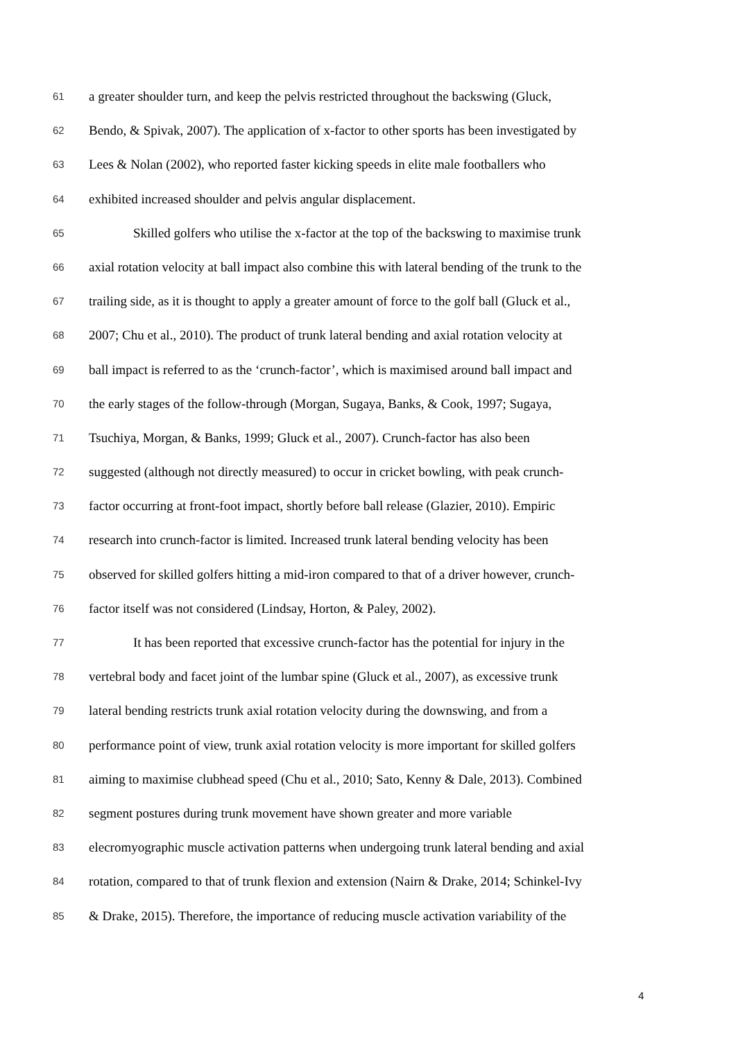61 a greater shoulder turn, and keep the pelvis restricted throughout the backswing (Gluck,
62 Bendo, & Spivak, 2007). The application of x-factor to other sports has been investigated by
63 Lees & Nolan (2002), who reported faster kicking speeds in elite male footballers who
64 exhibited increased shoulder and pelvis angular displacement.
65 Skilled golfers who utilise the x-factor at the top of the backswing to maximise trunk
66 axial rotation velocity at ball impact also combine this with lateral bending of the trunk to the
67 trailing side, as it is thought to apply a greater amount of force to the golf ball (Gluck et al.,
68 2007; Chu et al., 2010). The product of trunk lateral bending and axial rotation velocity at
69 ball impact is referred to as the ‘crunch-factor’, which is maximised around ball impact and
70 the early stages of the follow-through (Morgan, Sugaya, Banks, & Cook, 1997; Sugaya,
71 Tsuchiya, Morgan, & Banks, 1999; Gluck et al., 2007). Crunch-factor has also been
72 suggested (although not directly measured) to occur in cricket bowling, with peak crunch-
73 factor occurring at front-foot impact, shortly before ball release (Glazier, 2010). Empiric
74 research into crunch-factor is limited. Increased trunk lateral bending velocity has been
75 observed for skilled golfers hitting a mid-iron compared to that of a driver however, crunch-
76 factor itself was not considered (Lindsay, Horton, & Paley, 2002).
77 It has been reported that excessive crunch-factor has the potential for injury in the
78 vertebral body and facet joint of the lumbar spine (Gluck et al., 2007), as excessive trunk
79 lateral bending restricts trunk axial rotation velocity during the downswing, and from a
80 performance point of view, trunk axial rotation velocity is more important for skilled golfers
81 aiming to maximise clubhead speed (Chu et al., 2010; Sato, Kenny & Dale, 2013). Combined
82 segment postures during trunk movement have shown greater and more variable
83 elecromyographic muscle activation patterns when undergoing trunk lateral bending and axial
84 rotation, compared to that of trunk flexion and extension (Nairn & Drake, 2014; Schinkel-Ivy
85 & Drake, 2015). Therefore, the importance of reducing muscle activation variability of the
4